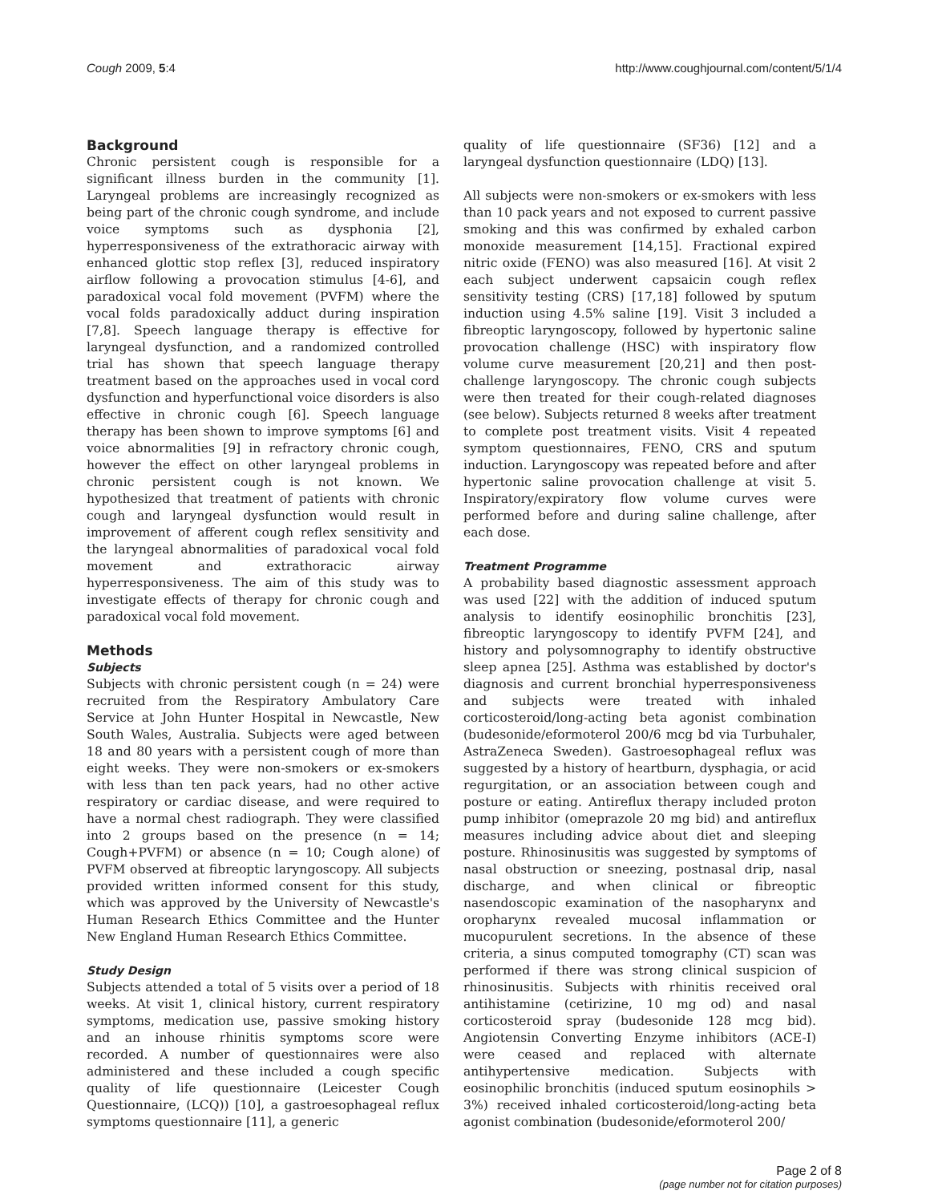Cough 2009, 5:4 http://www.coughjournal.com/content/5/1/4
Background
Chronic persistent cough is responsible for a significant illness burden in the community [1]. Laryngeal problems are increasingly recognized as being part of the chronic cough syndrome, and include voice symptoms such as dysphonia [2], hyperresponsiveness of the extrathoracic airway with enhanced glottic stop reflex [3], reduced inspiratory airflow following a provocation stimulus [4-6], and paradoxical vocal fold movement (PVFM) where the vocal folds paradoxically adduct during inspiration [7,8]. Speech language therapy is effective for laryngeal dysfunction, and a randomized controlled trial has shown that speech language therapy treatment based on the approaches used in vocal cord dysfunction and hyperfunctional voice disorders is also effective in chronic cough [6]. Speech language therapy has been shown to improve symptoms [6] and voice abnormalities [9] in refractory chronic cough, however the effect on other laryngeal problems in chronic persistent cough is not known. We hypothesized that treatment of patients with chronic cough and laryngeal dysfunction would result in improvement of afferent cough reflex sensitivity and the laryngeal abnormalities of paradoxical vocal fold movement and extrathoracic airway hyperresponsiveness. The aim of this study was to investigate effects of therapy for chronic cough and paradoxical vocal fold movement.
Methods
Subjects
Subjects with chronic persistent cough (n = 24) were recruited from the Respiratory Ambulatory Care Service at John Hunter Hospital in Newcastle, New South Wales, Australia. Subjects were aged between 18 and 80 years with a persistent cough of more than eight weeks. They were non-smokers or ex-smokers with less than ten pack years, had no other active respiratory or cardiac disease, and were required to have a normal chest radiograph. They were classified into 2 groups based on the presence (n = 14; Cough+PVFM) or absence (n = 10; Cough alone) of PVFM observed at fibreoptic laryngoscopy. All subjects provided written informed consent for this study, which was approved by the University of Newcastle's Human Research Ethics Committee and the Hunter New England Human Research Ethics Committee.
Study Design
Subjects attended a total of 5 visits over a period of 18 weeks. At visit 1, clinical history, current respiratory symptoms, medication use, passive smoking history and an inhouse rhinitis symptoms score were recorded. A number of questionnaires were also administered and these included a cough specific quality of life questionnaire (Leicester Cough Questionnaire, (LCQ)) [10], a gastroesophageal reflux symptoms questionnaire [11], a generic
quality of life questionnaire (SF36) [12] and a laryngeal dysfunction questionnaire (LDQ) [13].
All subjects were non-smokers or ex-smokers with less than 10 pack years and not exposed to current passive smoking and this was confirmed by exhaled carbon monoxide measurement [14,15]. Fractional expired nitric oxide (FENO) was also measured [16]. At visit 2 each subject underwent capsaicin cough reflex sensitivity testing (CRS) [17,18] followed by sputum induction using 4.5% saline [19]. Visit 3 included a fibreoptic laryngoscopy, followed by hypertonic saline provocation challenge (HSC) with inspiratory flow volume curve measurement [20,21] and then post-challenge laryngoscopy. The chronic cough subjects were then treated for their cough-related diagnoses (see below). Subjects returned 8 weeks after treatment to complete post treatment visits. Visit 4 repeated symptom questionnaires, FENO, CRS and sputum induction. Laryngoscopy was repeated before and after hypertonic saline provocation challenge at visit 5. Inspiratory/expiratory flow volume curves were performed before and during saline challenge, after each dose.
Treatment Programme
A probability based diagnostic assessment approach was used [22] with the addition of induced sputum analysis to identify eosinophilic bronchitis [23], fibreoptic laryngoscopy to identify PVFM [24], and history and polysomnography to identify obstructive sleep apnea [25]. Asthma was established by doctor's diagnosis and current bronchial hyperresponsiveness and subjects were treated with inhaled corticosteroid/long-acting beta agonist combination (budesonide/eformoterol 200/6 mcg bd via Turbuhaler, AstraZeneca Sweden). Gastroesophageal reflux was suggested by a history of heartburn, dysphagia, or acid regurgitation, or an association between cough and posture or eating. Antireflux therapy included proton pump inhibitor (omeprazole 20 mg bid) and antireflux measures including advice about diet and sleeping posture. Rhinosinusitis was suggested by symptoms of nasal obstruction or sneezing, postnasal drip, nasal discharge, and when clinical or fibreoptic nasendoscopic examination of the nasopharynx and oropharynx revealed mucosal inflammation or mucopurulent secretions. In the absence of these criteria, a sinus computed tomography (CT) scan was performed if there was strong clinical suspicion of rhinosinusitis. Subjects with rhinitis received oral antihistamine (cetirizine, 10 mg od) and nasal corticosteroid spray (budesonide 128 mcg bid). Angiotensin Converting Enzyme inhibitors (ACE-I) were ceased and replaced with alternate antihypertensive medication. Subjects with eosinophilic bronchitis (induced sputum eosinophils > 3%) received inhaled corticosteroid/long-acting beta agonist combination (budesonide/eformoterol 200/
Page 2 of 8
(page number not for citation purposes)